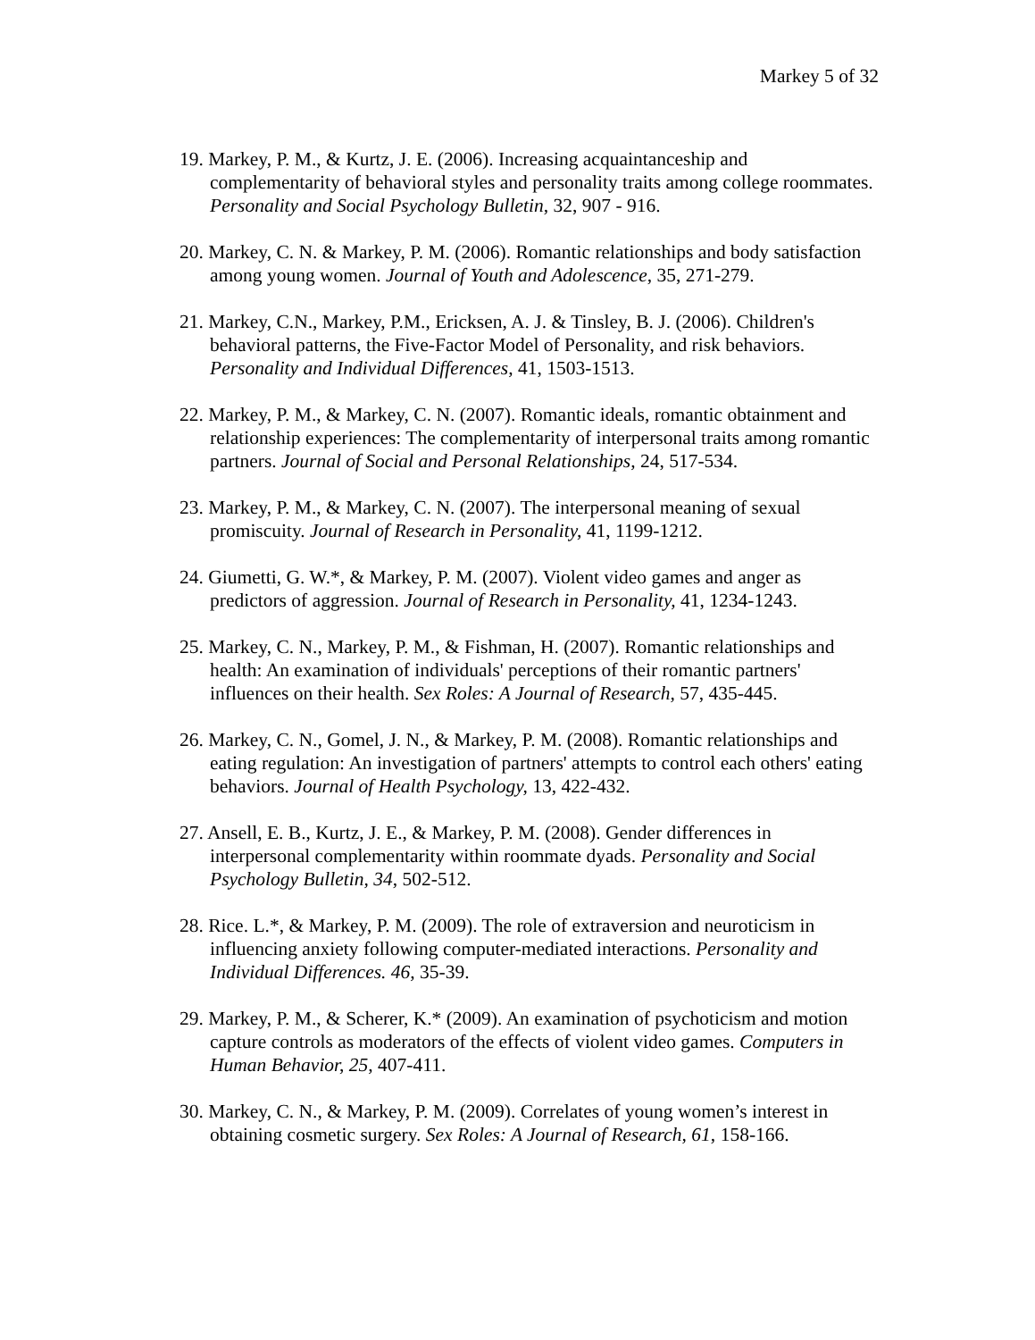Markey 5 of 32
19. Markey, P. M., & Kurtz, J. E. (2006). Increasing acquaintanceship and complementarity of behavioral styles and personality traits among college roommates. Personality and Social Psychology Bulletin, 32, 907 - 916.
20. Markey, C. N. & Markey, P. M. (2006). Romantic relationships and body satisfaction among young women. Journal of Youth and Adolescence, 35, 271-279.
21. Markey, C.N., Markey, P.M., Ericksen, A. J. & Tinsley, B. J. (2006). Children's behavioral patterns, the Five-Factor Model of Personality, and risk behaviors. Personality and Individual Differences, 41, 1503-1513.
22. Markey, P. M., & Markey, C. N. (2007). Romantic ideals, romantic obtainment and relationship experiences: The complementarity of interpersonal traits among romantic partners. Journal of Social and Personal Relationships, 24, 517-534.
23. Markey, P. M., & Markey, C. N. (2007). The interpersonal meaning of sexual promiscuity. Journal of Research in Personality, 41, 1199-1212.
24. Giumetti, G. W.*, & Markey, P. M. (2007). Violent video games and anger as predictors of aggression. Journal of Research in Personality, 41, 1234-1243.
25. Markey, C. N., Markey, P. M., & Fishman, H. (2007). Romantic relationships and health: An examination of individuals' perceptions of their romantic partners' influences on their health. Sex Roles: A Journal of Research, 57, 435-445.
26. Markey, C. N., Gomel, J. N., & Markey, P. M. (2008). Romantic relationships and eating regulation: An investigation of partners' attempts to control each others' eating behaviors. Journal of Health Psychology, 13, 422-432.
27. Ansell, E. B., Kurtz, J. E., & Markey, P. M. (2008). Gender differences in interpersonal complementarity within roommate dyads. Personality and Social Psychology Bulletin, 34, 502-512.
28. Rice. L.*, & Markey, P. M. (2009). The role of extraversion and neuroticism in influencing anxiety following computer-mediated interactions. Personality and Individual Differences. 46, 35-39.
29. Markey, P. M., & Scherer, K.* (2009). An examination of psychoticism and motion capture controls as moderators of the effects of violent video games. Computers in Human Behavior, 25, 407-411.
30. Markey, C. N., & Markey, P. M. (2009). Correlates of young women’s interest in obtaining cosmetic surgery. Sex Roles: A Journal of Research, 61, 158-166.